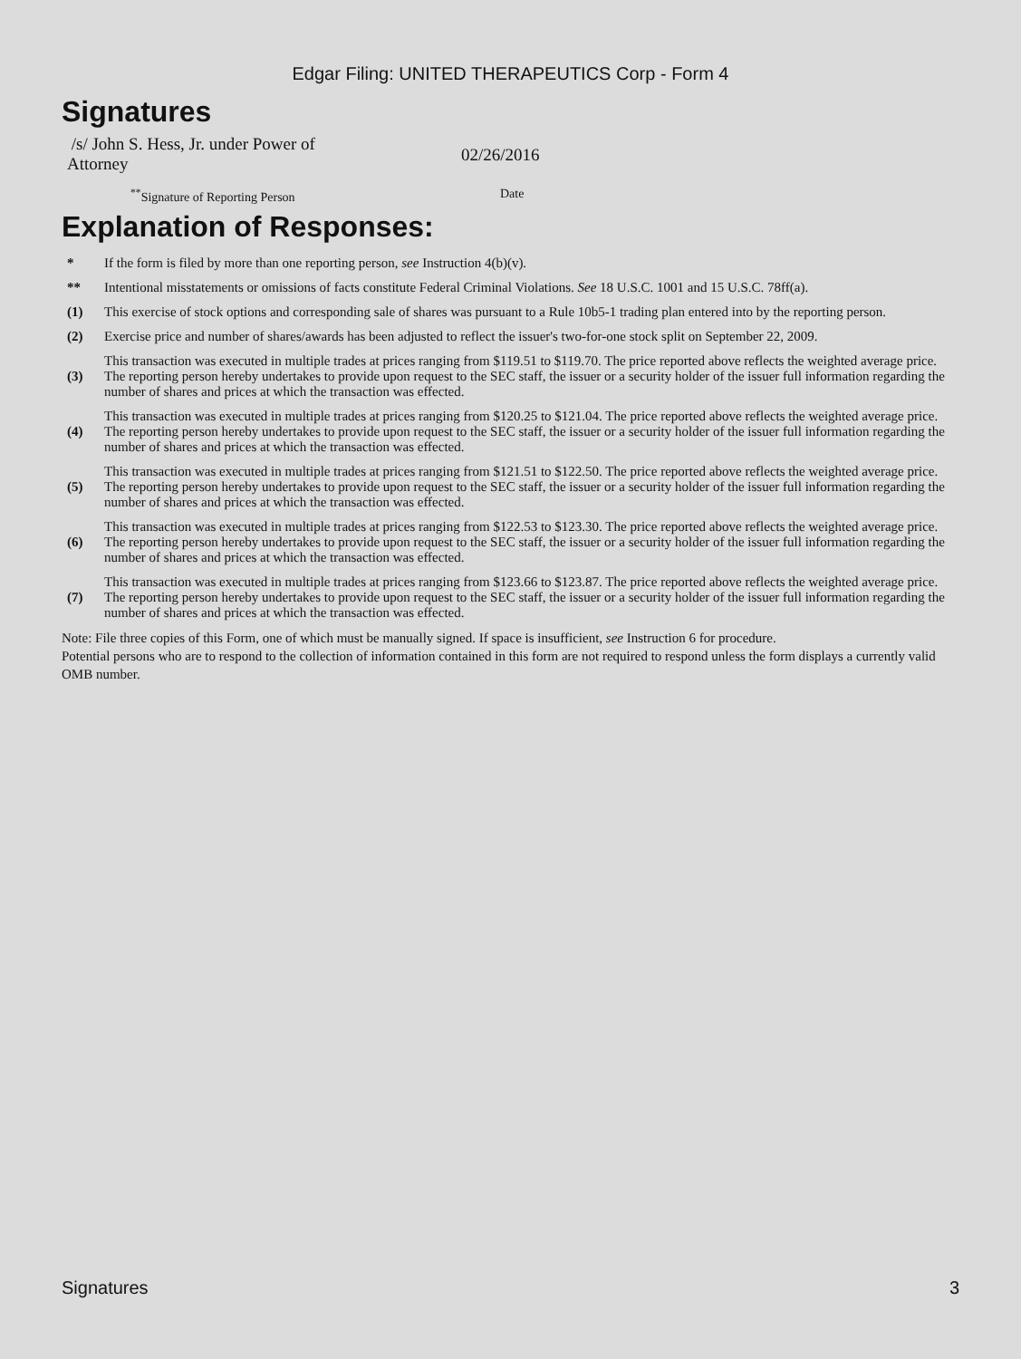Edgar Filing: UNITED THERAPEUTICS Corp - Form 4
Signatures
/s/ John S. Hess, Jr. under Power of Attorney
02/26/2016
<sup>**</sup> Signature of Reporting Person Date
Explanation of Responses:
| * | If the form is filed by more than one reporting person, see Instruction 4(b)(v). |
| ** | Intentional misstatements or omissions of facts constitute Federal Criminal Violations. See 18 U.S.C. 1001 and 15 U.S.C. 78ff(a). |
| (1) | This exercise of stock options and corresponding sale of shares was pursuant to a Rule 10b5-1 trading plan entered into by the reporting person. |
| (2) | Exercise price and number of shares/awards has been adjusted to reflect the issuer's two-for-one stock split on September 22, 2009. |
| (3) | This transaction was executed in multiple trades at prices ranging from $119.51 to $119.70. The price reported above reflects the weighted average price. The reporting person hereby undertakes to provide upon request to the SEC staff, the issuer or a security holder of the issuer full information regarding the number of shares and prices at which the transaction was effected. |
| (4) | This transaction was executed in multiple trades at prices ranging from $120.25 to $121.04. The price reported above reflects the weighted average price. The reporting person hereby undertakes to provide upon request to the SEC staff, the issuer or a security holder of the issuer full information regarding the number of shares and prices at which the transaction was effected. |
| (5) | This transaction was executed in multiple trades at prices ranging from $121.51 to $122.50. The price reported above reflects the weighted average price. The reporting person hereby undertakes to provide upon request to the SEC staff, the issuer or a security holder of the issuer full information regarding the number of shares and prices at which the transaction was effected. |
| (6) | This transaction was executed in multiple trades at prices ranging from $122.53 to $123.30. The price reported above reflects the weighted average price. The reporting person hereby undertakes to provide upon request to the SEC staff, the issuer or a security holder of the issuer full information regarding the number of shares and prices at which the transaction was effected. |
| (7) | This transaction was executed in multiple trades at prices ranging from $123.66 to $123.87. The price reported above reflects the weighted average price. The reporting person hereby undertakes to provide upon request to the SEC staff, the issuer or a security holder of the issuer full information regarding the number of shares and prices at which the transaction was effected. |
Note: File three copies of this Form, one of which must be manually signed. If space is insufficient, see Instruction 6 for procedure.
Potential persons who are to respond to the collection of information contained in this form are not required to respond unless the form displays a currently valid OMB number.
Signatures 3